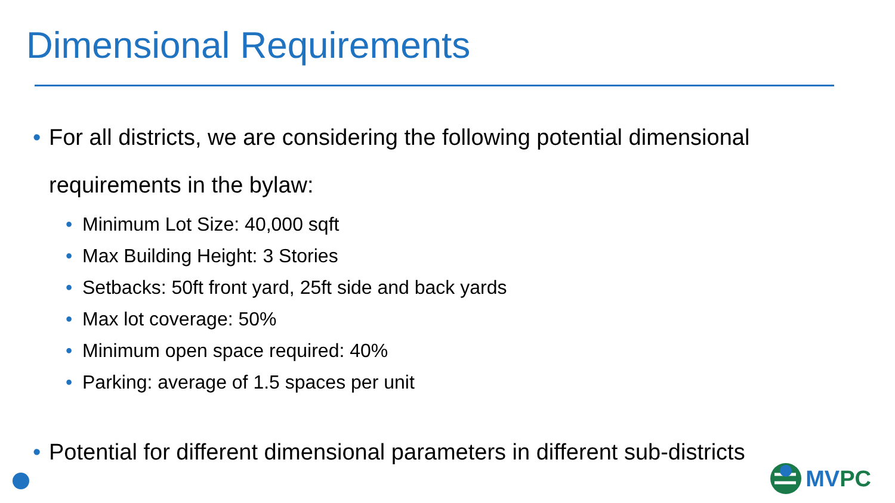Dimensional Requirements
• For all districts, we are considering the following potential dimensional requirements in the bylaw:
• Minimum Lot Size: 40,000 sqft
• Max Building Height: 3 Stories
• Setbacks: 50ft front yard, 25ft side and back yards
• Max lot coverage: 50%
• Minimum open space required: 40%
• Parking: average of 1.5 spaces per unit
• Potential for different dimensional parameters in different sub-districts
MVPC